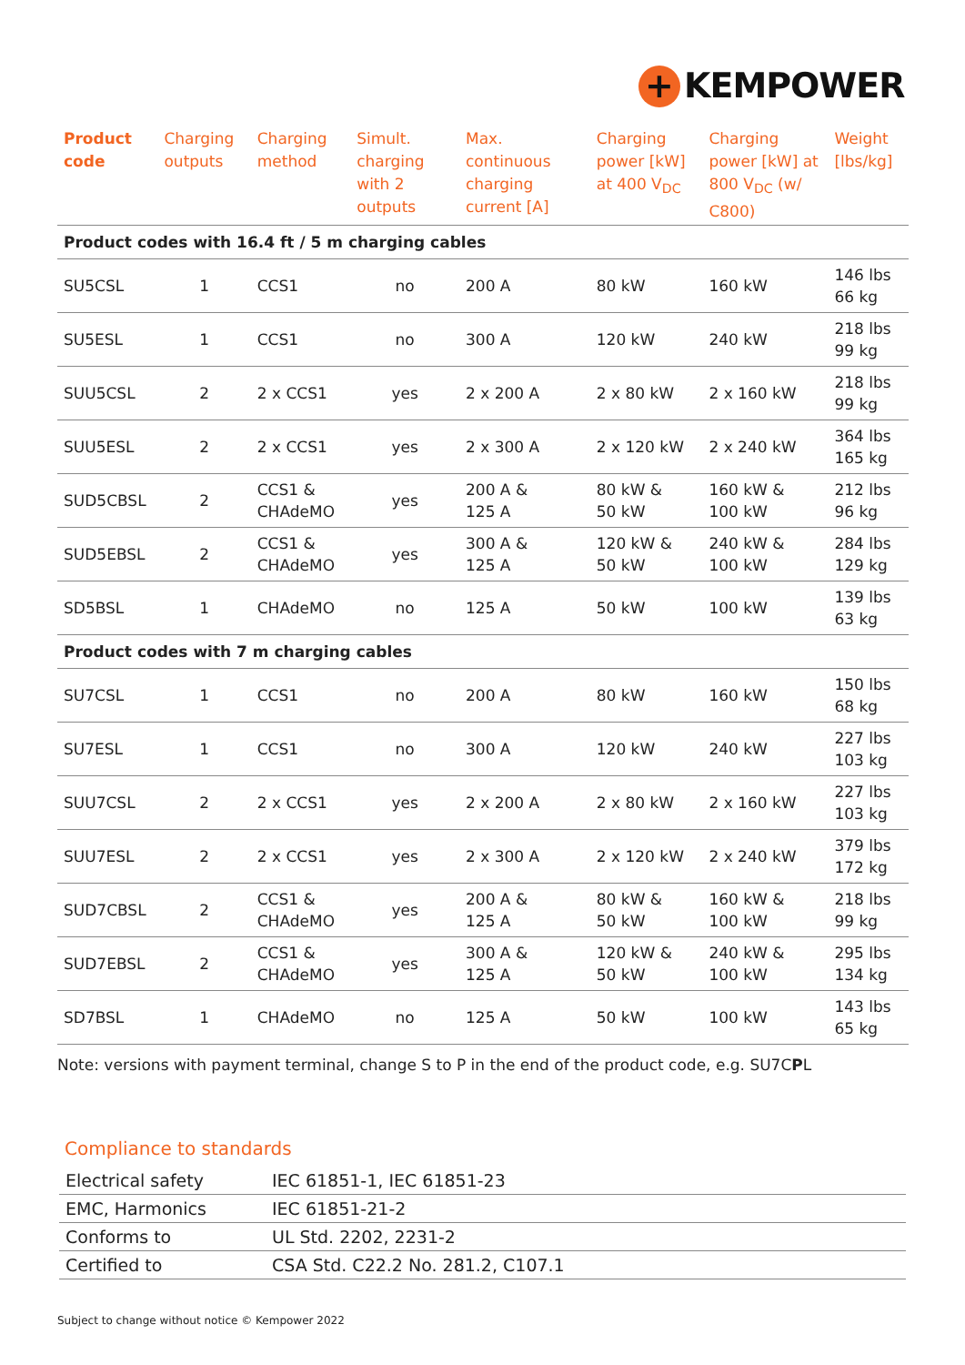+ KEMPOWER
| Product code | Charging outputs | Charging method | Simult. charging with 2 outputs | Max. continuous charging current [A] | Charging power [kW] at 400 V<sub>DC</sub> | Charging power [kW] at 800 V<sub>DC</sub> (w/ C800) | Weight [lbs/kg] |
| --- | --- | --- | --- | --- | --- | --- | --- |
| Product codes with 16.4 ft / 5 m charging cables | | | | | | | |
| SU5CSL | 1 | CCS1 | no | 200 A | 80 kW | 160 kW | 146 lbs 66 kg |
| SU5ESL | 1 | CCS1 | no | 300 A | 120 kW | 240 kW | 218 lbs 99 kg |
| SUU5CSL | 2 | 2 x CCS1 | yes | 2 x 200 A | 2 x 80 kW | 2 x 160 kW | 218 lbs 99 kg |
| SUU5ESL | 2 | 2 x CCS1 | yes | 2 x 300 A | 2 x 120 kW | 2 x 240 kW | 364 lbs 165 kg |
| SUD5CBSL | 2 | CCS1 & CHAdeMO | yes | 200 A & 125 A | 80 kW & 50 kW | 160 kW & 100 kW | 212 lbs 96 kg |
| SUD5EBSL | 2 | CCS1 & CHAdeMO | yes | 300 A & 125 A | 120 kW & 50 kW | 240 kW & 100 kW | 284 lbs 129 kg |
| SD5BSL | 1 | CHAdeMO | no | 125 A | 50 kW | 100 kW | 139 lbs 63 kg |
| Product codes with 7 m charging cables | | | | | | | |
| SU7CSL | 1 | CCS1 | no | 200 A | 80 kW | 160 kW | 150 lbs 68 kg |
| SU7ESL | 1 | CCS1 | no | 300 A | 120 kW | 240 kW | 227 lbs 103 kg |
| SUU7CSL | 2 | 2 x CCS1 | yes | 2 x 200 A | 2 x 80 kW | 2 x 160 kW | 227 lbs 103 kg |
| SUU7ESL | 2 | 2 x CCS1 | yes | 2 x 300 A | 2 x 120 kW | 2 x 240 kW | 379 lbs 172 kg |
| SUD7CBSL | 2 | CCS1 & CHAdeMO | yes | 200 A & 125 A | 80 kW & 50 kW | 160 kW & 100 kW | 218 lbs 99 kg |
| SUD7EBSL | 2 | CCS1 & CHAdeMO | yes | 300 A & 125 A | 120 kW & 50 kW | 240 kW & 100 kW | 295 lbs 134 kg |
| SD7BSL | 1 | CHAdeMO | no | 125 A | 50 kW | 100 kW | 143 lbs 65 kg |
Note: versions with payment terminal, change S to P in the end of the product code, e.g. SU7CPL
Compliance to standards
| Electrical safety | IEC 61851-1, IEC 61851-23 |
| EMC, Harmonics | IEC 61851-21-2 |
| Conforms to | UL Std. 2202, 2231-2 |
| Certified to | CSA Std. C22.2 No. 281.2, C107.1 |
Subject to change without notice © Kempower 2022